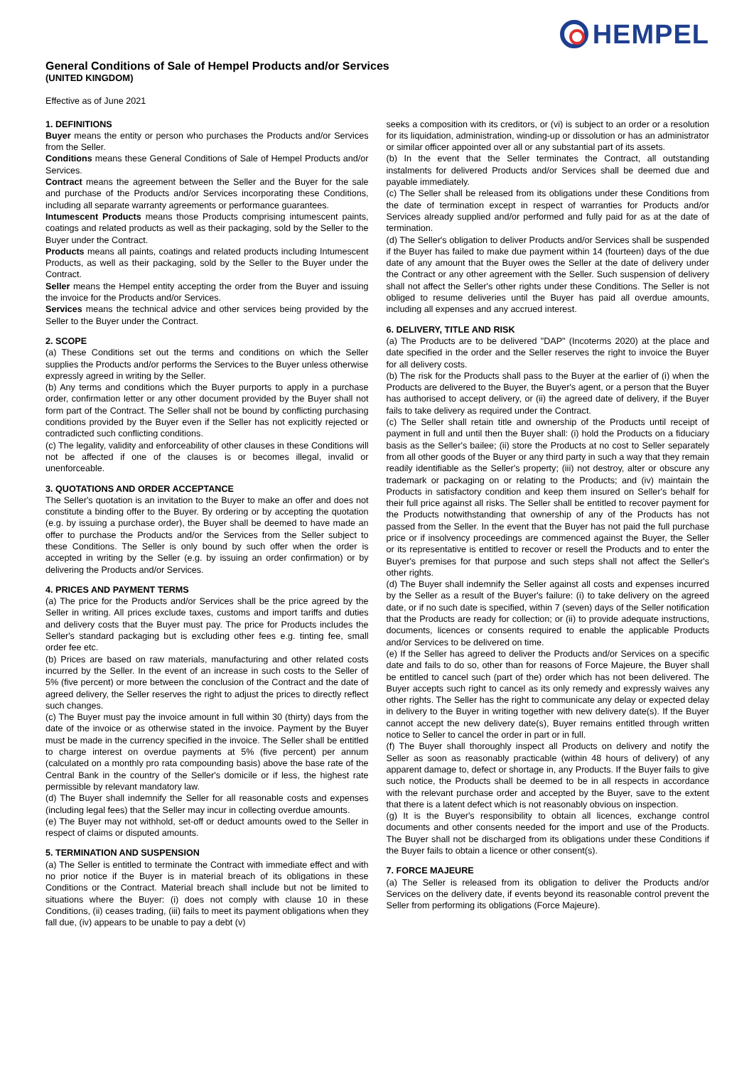General Conditions of Sale of Hempel Products and/or Services
(UNITED KINGDOM)
HEMPEL
Effective as of June 2021
1. DEFINITIONS
Buyer means the entity or person who purchases the Products and/or Services from the Seller.
Conditions means these General Conditions of Sale of Hempel Products and/or Services.
Contract means the agreement between the Seller and the Buyer for the sale and purchase of the Products and/or Services incorporating these Conditions, including all separate warranty agreements or performance guarantees.
Intumescent Products means those Products comprising intumescent paints, coatings and related products as well as their packaging, sold by the Seller to the Buyer under the Contract.
Products means all paints, coatings and related products including Intumescent Products, as well as their packaging, sold by the Seller to the Buyer under the Contract.
Seller means the Hempel entity accepting the order from the Buyer and issuing the invoice for the Products and/or Services.
Services means the technical advice and other services being provided by the Seller to the Buyer under the Contract.
2. SCOPE
(a) These Conditions set out the terms and conditions on which the Seller supplies the Products and/or performs the Services to the Buyer unless otherwise expressly agreed in writing by the Seller.
(b) Any terms and conditions which the Buyer purports to apply in a purchase order, confirmation letter or any other document provided by the Buyer shall not form part of the Contract. The Seller shall not be bound by conflicting purchasing conditions provided by the Buyer even if the Seller has not explicitly rejected or contradicted such conflicting conditions.
(c) The legality, validity and enforceability of other clauses in these Conditions will not be affected if one of the clauses is or becomes illegal, invalid or unenforceable.
3. QUOTATIONS AND ORDER ACCEPTANCE
The Seller's quotation is an invitation to the Buyer to make an offer and does not constitute a binding offer to the Buyer. By ordering or by accepting the quotation (e.g. by issuing a purchase order), the Buyer shall be deemed to have made an offer to purchase the Products and/or the Services from the Seller subject to these Conditions. The Seller is only bound by such offer when the order is accepted in writing by the Seller (e.g. by issuing an order confirmation) or by delivering the Products and/or Services.
4. PRICES AND PAYMENT TERMS
(a) The price for the Products and/or Services shall be the price agreed by the Seller in writing. All prices exclude taxes, customs and import tariffs and duties and delivery costs that the Buyer must pay. The price for Products includes the Seller's standard packaging but is excluding other fees e.g. tinting fee, small order fee etc.
(b) Prices are based on raw materials, manufacturing and other related costs incurred by the Seller. In the event of an increase in such costs to the Seller of 5% (five percent) or more between the conclusion of the Contract and the date of agreed delivery, the Seller reserves the right to adjust the prices to directly reflect such changes.
(c) The Buyer must pay the invoice amount in full within 30 (thirty) days from the date of the invoice or as otherwise stated in the invoice. Payment by the Buyer must be made in the currency specified in the invoice. The Seller shall be entitled to charge interest on overdue payments at 5% (five percent) per annum (calculated on a monthly pro rata compounding basis) above the base rate of the Central Bank in the country of the Seller's domicile or if less, the highest rate permissible by relevant mandatory law.
(d) The Buyer shall indemnify the Seller for all reasonable costs and expenses (including legal fees) that the Seller may incur in collecting overdue amounts.
(e) The Buyer may not withhold, set-off or deduct amounts owed to the Seller in respect of claims or disputed amounts.
5. TERMINATION AND SUSPENSION
(a) The Seller is entitled to terminate the Contract with immediate effect and with no prior notice if the Buyer is in material breach of its obligations in these Conditions or the Contract. Material breach shall include but not be limited to situations where the Buyer: (i) does not comply with clause 10 in these Conditions, (ii) ceases trading, (iii) fails to meet its payment obligations when they fall due, (iv) appears to be unable to pay a debt (v)
seeks a composition with its creditors, or (vi) is subject to an order or a resolution for its liquidation, administration, winding-up or dissolution or has an administrator or similar officer appointed over all or any substantial part of its assets.
(b) In the event that the Seller terminates the Contract, all outstanding instalments for delivered Products and/or Services shall be deemed due and payable immediately.
(c) The Seller shall be released from its obligations under these Conditions from the date of termination except in respect of warranties for Products and/or Services already supplied and/or performed and fully paid for as at the date of termination.
(d) The Seller's obligation to deliver Products and/or Services shall be suspended if the Buyer has failed to make due payment within 14 (fourteen) days of the due date of any amount that the Buyer owes the Seller at the date of delivery under the Contract or any other agreement with the Seller. Such suspension of delivery shall not affect the Seller's other rights under these Conditions. The Seller is not obliged to resume deliveries until the Buyer has paid all overdue amounts, including all expenses and any accrued interest.
6. DELIVERY, TITLE AND RISK
(a) The Products are to be delivered "DAP" (Incoterms 2020) at the place and date specified in the order and the Seller reserves the right to invoice the Buyer for all delivery costs.
(b) The risk for the Products shall pass to the Buyer at the earlier of (i) when the Products are delivered to the Buyer, the Buyer's agent, or a person that the Buyer has authorised to accept delivery, or (ii) the agreed date of delivery, if the Buyer fails to take delivery as required under the Contract.
(c) The Seller shall retain title and ownership of the Products until receipt of payment in full and until then the Buyer shall: (i) hold the Products on a fiduciary basis as the Seller's bailee; (ii) store the Products at no cost to Seller separately from all other goods of the Buyer or any third party in such a way that they remain readily identifiable as the Seller's property; (iii) not destroy, alter or obscure any trademark or packaging on or relating to the Products; and (iv) maintain the Products in satisfactory condition and keep them insured on Seller's behalf for their full price against all risks. The Seller shall be entitled to recover payment for the Products notwithstanding that ownership of any of the Products has not passed from the Seller. In the event that the Buyer has not paid the full purchase price or if insolvency proceedings are commenced against the Buyer, the Seller or its representative is entitled to recover or resell the Products and to enter the Buyer's premises for that purpose and such steps shall not affect the Seller's other rights.
(d) The Buyer shall indemnify the Seller against all costs and expenses incurred by the Seller as a result of the Buyer's failure: (i) to take delivery on the agreed date, or if no such date is specified, within 7 (seven) days of the Seller notification that the Products are ready for collection; or (ii) to provide adequate instructions, documents, licences or consents required to enable the applicable Products and/or Services to be delivered on time.
(e) If the Seller has agreed to deliver the Products and/or Services on a specific date and fails to do so, other than for reasons of Force Majeure, the Buyer shall be entitled to cancel such (part of the) order which has not been delivered. The Buyer accepts such right to cancel as its only remedy and expressly waives any other rights. The Seller has the right to communicate any delay or expected delay in delivery to the Buyer in writing together with new delivery date(s). If the Buyer cannot accept the new delivery date(s), Buyer remains entitled through written notice to Seller to cancel the order in part or in full.
(f) The Buyer shall thoroughly inspect all Products on delivery and notify the Seller as soon as reasonably practicable (within 48 hours of delivery) of any apparent damage to, defect or shortage in, any Products. If the Buyer fails to give such notice, the Products shall be deemed to be in all respects in accordance with the relevant purchase order and accepted by the Buyer, save to the extent that there is a latent defect which is not reasonably obvious on inspection.
(g) It is the Buyer's responsibility to obtain all licences, exchange control documents and other consents needed for the import and use of the Products. The Buyer shall not be discharged from its obligations under these Conditions if the Buyer fails to obtain a licence or other consent(s).
7. FORCE MAJEURE
(a) The Seller is released from its obligation to deliver the Products and/or Services on the delivery date, if events beyond its reasonable control prevent the Seller from performing its obligations (Force Majeure).